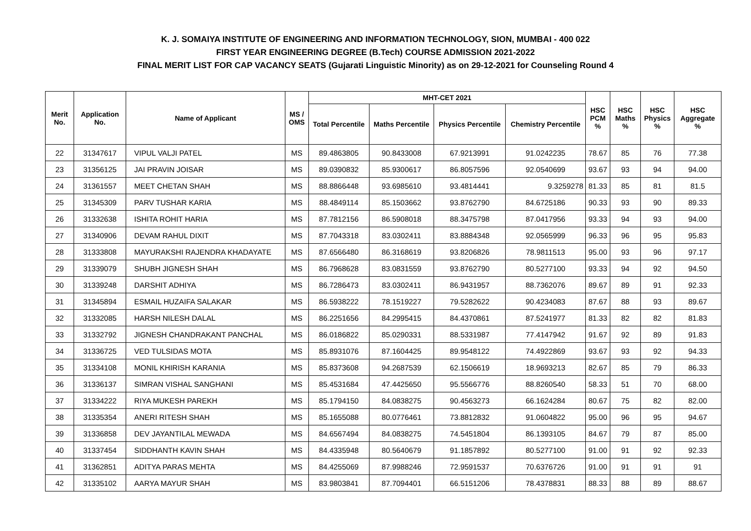K. J. SOMAIYA INSTITUTE OF ENGINEERING AND INFORMATION TECHNOLOGY, SION, MUMBAI - 400 022
FIRST YEAR ENGINEERING DEGREE (B.Tech) COURSE ADMISSION 2021-2022
FINAL MERIT LIST FOR CAP VACANCY SEATS (Gujarati Linguistic Minority) as on 29-12-2021 for Counseling Round 4
| Merit No. | Application No. | Name of Applicant | MS / OMS | MHT-CET 2021 | | | | HSC PCM % | HSC Maths % | HSC Physics % | HSC Aggregate % |
| --- | --- | --- | --- | --- | --- | --- | --- | --- | --- | --- | --- |
| | | | | Total Percentile | Maths Percentile | Physics Percentile | Chemistry Percentile | | | | |
| 22 | 31347617 | VIPUL VALJI PATEL | MS | 89.4863805 | 90.8433008 | 67.9213991 | 91.0242235 | 78.67 | 85 | 76 | 77.38 |
| 23 | 31356125 | JAI PRAVIN JOISAR | MS | 89.0390832 | 85.9300617 | 86.8057596 | 92.0540699 | 93.67 | 93 | 94 | 94.00 |
| 24 | 31361557 | MEET CHETAN SHAH | MS | 88.8866448 | 93.6985610 | 93.4814441 | 9.3259278 | 81.33 | 85 | 81 | 81.5 |
| 25 | 31345309 | PARV TUSHAR KARIA | MS | 88.4849114 | 85.1503662 | 93.8762790 | 84.6725186 | 90.33 | 93 | 90 | 89.33 |
| 26 | 31332638 | ISHITA ROHIT HARIA | MS | 87.7812156 | 86.5908018 | 88.3475798 | 87.0417956 | 93.33 | 94 | 93 | 94.00 |
| 27 | 31340906 | DEVAM RAHUL DIXIT | MS | 87.7043318 | 83.0302411 | 83.8884348 | 92.0565999 | 96.33 | 96 | 95 | 95.83 |
| 28 | 31333808 | MAYURAKSHI RAJENDRA KHADAYATE | MS | 87.6566480 | 86.3168619 | 93.8206826 | 78.9811513 | 95.00 | 93 | 96 | 97.17 |
| 29 | 31339079 | SHUBH JIGNESH SHAH | MS | 86.7968628 | 83.0831559 | 93.8762790 | 80.5277100 | 93.33 | 94 | 92 | 94.50 |
| 30 | 31339248 | DARSHIT ADHIYA | MS | 86.7286473 | 83.0302411 | 86.9431957 | 88.7362076 | 89.67 | 89 | 91 | 92.33 |
| 31 | 31345894 | ESMAIL HUZAIFA SALAKAR | MS | 86.5938222 | 78.1519227 | 79.5282622 | 90.4234083 | 87.67 | 88 | 93 | 89.67 |
| 32 | 31332085 | HARSH NILESH DALAL | MS | 86.2251656 | 84.2995415 | 84.4370861 | 87.5241977 | 81.33 | 82 | 82 | 81.83 |
| 33 | 31332792 | JIGNESH CHANDRAKANT PANCHAL | MS | 86.0186822 | 85.0290331 | 88.5331987 | 77.4147942 | 91.67 | 92 | 89 | 91.83 |
| 34 | 31336725 | VED TULSIDAS MOTA | MS | 85.8931076 | 87.1604425 | 89.9548122 | 74.4922869 | 93.67 | 93 | 92 | 94.33 |
| 35 | 31334108 | MONIL KHIRISH KARANIA | MS | 85.8373608 | 94.2687539 | 62.1506619 | 18.9693213 | 82.67 | 85 | 79 | 86.33 |
| 36 | 31336137 | SIMRAN VISHAL SANGHANI | MS | 85.4531684 | 47.4425650 | 95.5566776 | 88.8260540 | 58.33 | 51 | 70 | 68.00 |
| 37 | 31334222 | RIYA MUKESH PAREKH | MS | 85.1794150 | 84.0838275 | 90.4563273 | 66.1624284 | 80.67 | 75 | 82 | 82.00 |
| 38 | 31335354 | ANERI RITESH SHAH | MS | 85.1655088 | 80.0776461 | 73.8812832 | 91.0604822 | 95.00 | 96 | 95 | 94.67 |
| 39 | 31336858 | DEV JAYANTILAL MEWADA | MS | 84.6567494 | 84.0838275 | 74.5451804 | 86.1393105 | 84.67 | 79 | 87 | 85.00 |
| 40 | 31337454 | SIDDHANTH KAVIN SHAH | MS | 84.4335948 | 80.5640679 | 91.1857892 | 80.5277100 | 91.00 | 91 | 92 | 92.33 |
| 41 | 31362851 | ADITYA PARAS MEHTA | MS | 84.4255069 | 87.9988246 | 72.9591537 | 70.6376726 | 91.00 | 91 | 91 | 91 |
| 42 | 31335102 | AARYA MAYUR SHAH | MS | 83.9803841 | 87.7094401 | 66.5151206 | 78.4378831 | 88.33 | 88 | 89 | 88.67 |